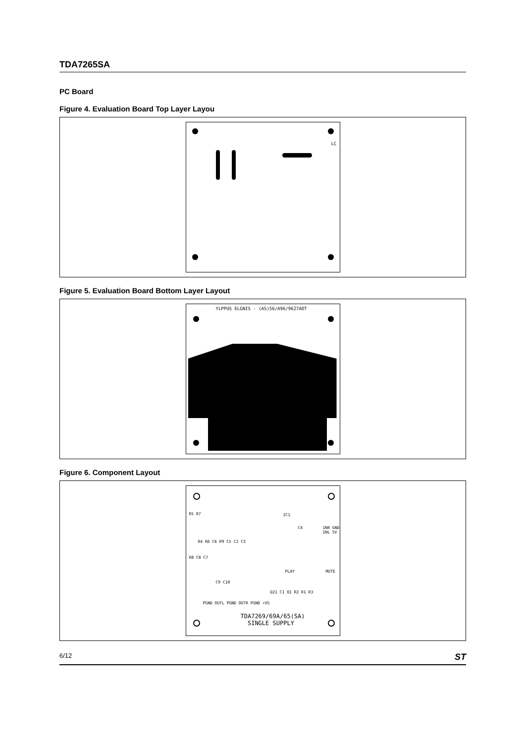TDA7265SA
PC Board
Figure 4. Evaluation Board Top Layer Layou
LC
Figure 5. Evaluation Board Bottom Layer Layout
YLPPUS ELGNIS - (AS)56/A96/9627ADT
Figure 6. Component Layout
R5 R7 IC1
C4 INR GND INL 5V
R4 R6 C6 R9 C5 C2 C3
R8 C8 C7
PLAY MUTE
C9 C10
DZ1 C1 Q1 R2 R1 R3
PGND OUTL PGND OUTR PGND +VS
TDA7269/69A/65(SA)
SINGLE SUPPLY
6/12 ST